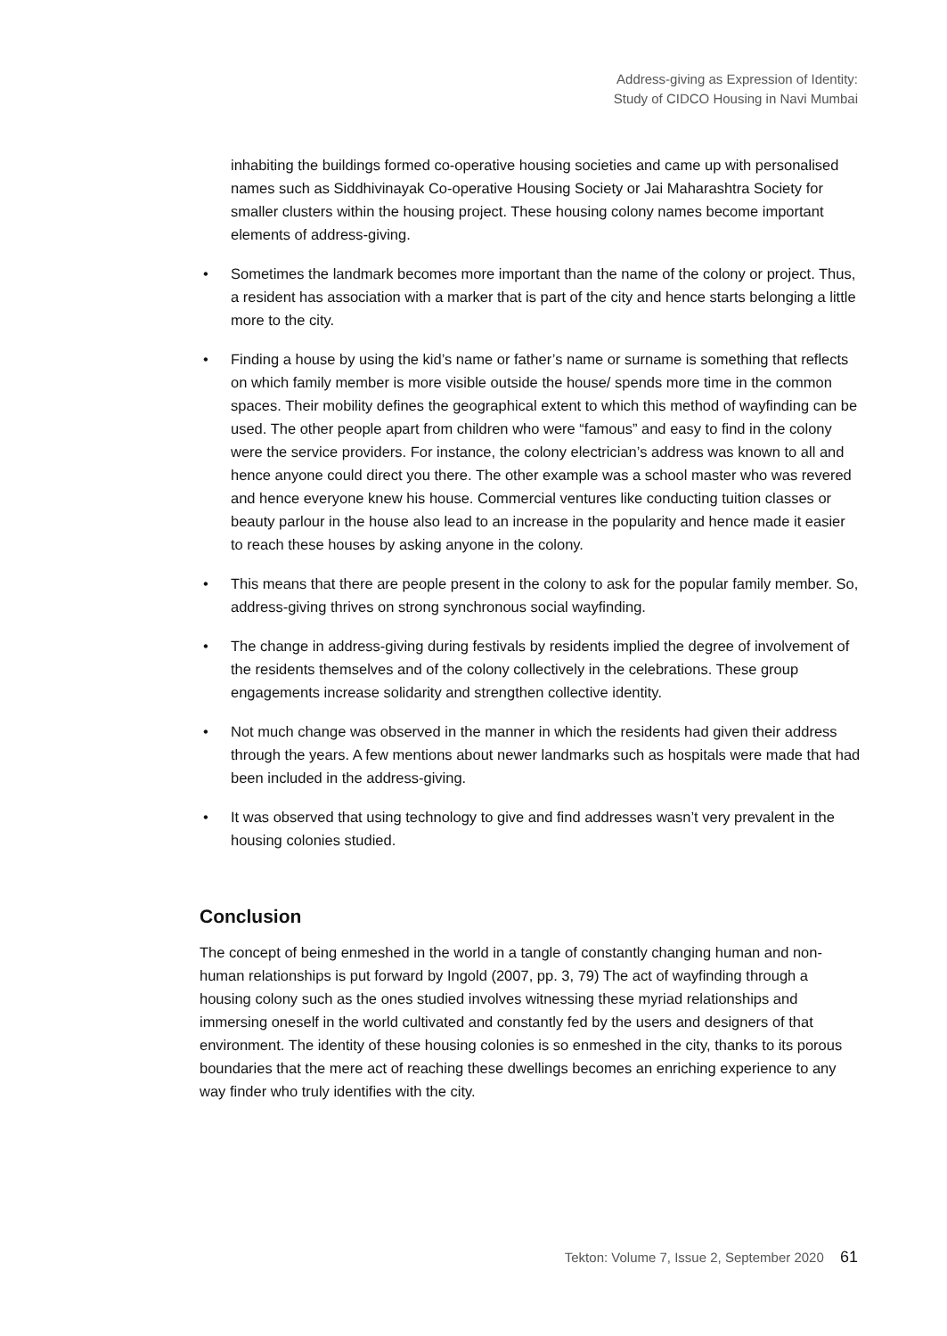Address-giving as Expression of Identity:
Study of CIDCO Housing in Navi Mumbai
inhabiting the buildings formed co-operative housing societies and came up with personalised names such as Siddhivinayak Co-operative Housing Society or Jai Maharashtra Society for smaller clusters within the housing project. These housing colony names become important elements of address-giving.
• Sometimes the landmark becomes more important than the name of the colony or project. Thus, a resident has association with a marker that is part of the city and hence starts belonging a little more to the city.
• Finding a house by using the kid’s name or father’s name or surname is something that reflects on which family member is more visible outside the house/ spends more time in the common spaces. Their mobility defines the geographical extent to which this method of wayfinding can be used. The other people apart from children who were “famous” and easy to find in the colony were the service providers. For instance, the colony electrician’s address was known to all and hence anyone could direct you there. The other example was a school master who was revered and hence everyone knew his house. Commercial ventures like conducting tuition classes or beauty parlour in the house also lead to an increase in the popularity and hence made it easier to reach these houses by asking anyone in the colony.
• This means that there are people present in the colony to ask for the popular family member. So, address-giving thrives on strong synchronous social wayfinding.
• The change in address-giving during festivals by residents implied the degree of involvement of the residents themselves and of the colony collectively in the celebrations. These group engagements increase solidarity and strengthen collective identity.
• Not much change was observed in the manner in which the residents had given their address through the years. A few mentions about newer landmarks such as hospitals were made that had been included in the address-giving.
• It was observed that using technology to give and find addresses wasn’t very prevalent in the housing colonies studied.
Conclusion
The concept of being enmeshed in the world in a tangle of constantly changing human and non-human relationships is put forward by Ingold (2007, pp. 3, 79) The act of wayfinding through a housing colony such as the ones studied involves witnessing these myriad relationships and immersing oneself in the world cultivated and constantly fed by the users and designers of that environment. The identity of these housing colonies is so enmeshed in the city, thanks to its porous boundaries that the mere act of reaching these dwellings becomes an enriching experience to any way finder who truly identifies with the city.
Tekton: Volume 7, Issue 2, September 2020 61